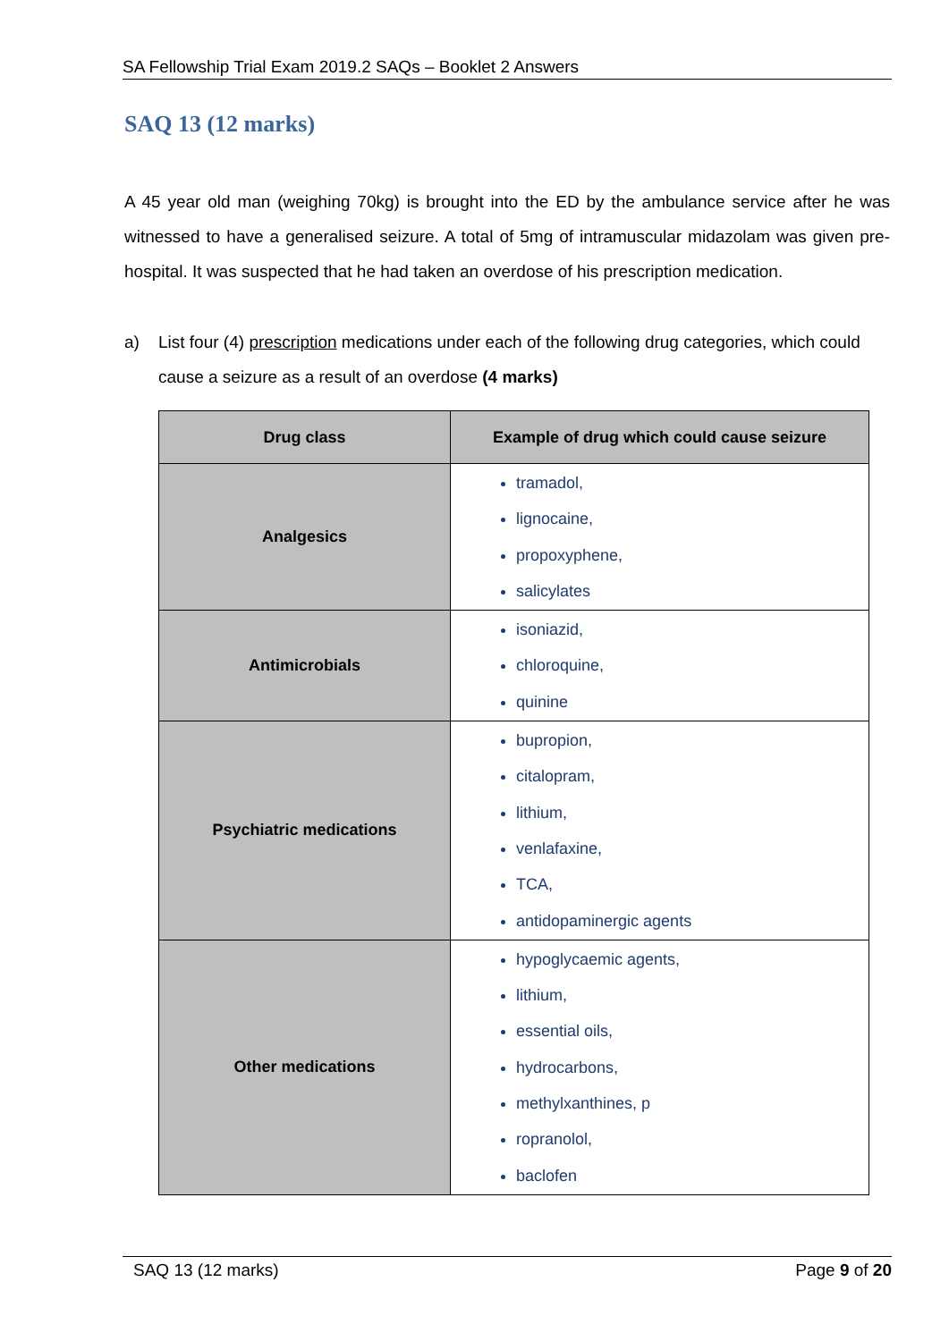SA Fellowship Trial Exam 2019.2 SAQs – Booklet 2 Answers
SAQ 13 (12 marks)
A 45 year old man (weighing 70kg) is brought into the ED by the ambulance service after he was witnessed to have a generalised seizure. A total of 5mg of intramuscular midazolam was given pre-hospital. It was suspected that he had taken an overdose of his prescription medication.
a) List four (4) prescription medications under each of the following drug categories, which could cause a seizure as a result of an overdose (4 marks)
| Drug class | Example of drug which could cause seizure |
| --- | --- |
| Analgesics | tramadol, lignocaine, propoxyphene, salicylates |
| Antimicrobials | isoniazid, chloroquine, quinine |
| Psychiatric medications | bupropion, citalopram, lithium, venlafaxine, TCA, antidopaminergic agents |
| Other medications | hypoglycaemic agents, lithium, essential oils, hydrocarbons, methylxanthines, p ropranolol, baclofen |
SAQ 13 (12 marks) Page 9 of 20